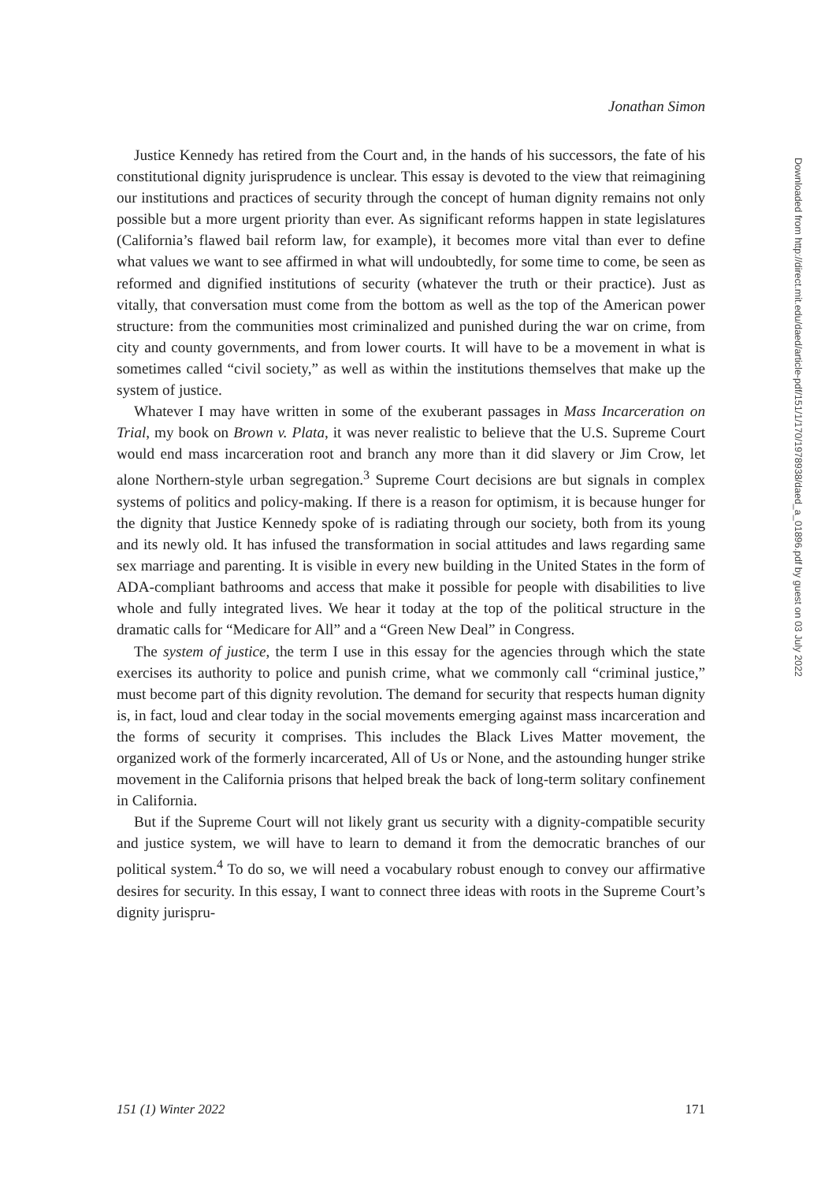Jonathan Simon
Justice Kennedy has retired from the Court and, in the hands of his successors, the fate of his constitutional dignity jurisprudence is unclear. This essay is devoted to the view that reimagining our institutions and practices of security through the concept of human dignity remains not only possible but a more urgent priority than ever. As significant reforms happen in state legislatures (California’s flawed bail reform law, for example), it becomes more vital than ever to define what values we want to see affirmed in what will undoubtedly, for some time to come, be seen as reformed and dignified institutions of security (whatever the truth or their practice). Just as vitally, that conversation must come from the bottom as well as the top of the American power structure: from the communities most criminalized and punished during the war on crime, from city and county governments, and from lower courts. It will have to be a movement in what is sometimes called “civil society,” as well as within the institutions themselves that make up the system of justice.
Whatever I may have written in some of the exuberant passages in Mass Incarceration on Trial, my book on Brown v. Plata, it was never realistic to believe that the U.S. Supreme Court would end mass incarceration root and branch any more than it did slavery or Jim Crow, let alone Northern-style urban segregation.<sup>3</sup> Supreme Court decisions are but signals in complex systems of politics and policy-making. If there is a reason for optimism, it is because hunger for the dignity that Justice Kennedy spoke of is radiating through our society, both from its young and its newly old. It has infused the transformation in social attitudes and laws regarding same sex marriage and parenting. It is visible in every new building in the United States in the form of ADA-compliant bathrooms and access that make it possible for people with disabilities to live whole and fully integrated lives. We hear it today at the top of the political structure in the dramatic calls for “Medicare for All” and a “Green New Deal” in Congress.
The system of justice, the term I use in this essay for the agencies through which the state exercises its authority to police and punish crime, what we commonly call “criminal justice,” must become part of this dignity revolution. The demand for security that respects human dignity is, in fact, loud and clear today in the social movements emerging against mass incarceration and the forms of security it comprises. This includes the Black Lives Matter movement, the organized work of the formerly incarcerated, All of Us or None, and the astounding hunger strike movement in the California prisons that helped break the back of long-term solitary confinement in California.
But if the Supreme Court will not likely grant us security with a dignity-compatible security and justice system, we will have to learn to demand it from the democratic branches of our political system.<sup>4</sup> To do so, we will need a vocabulary robust enough to convey our affirmative desires for security. In this essay, I want to connect three ideas with roots in the Supreme Court’s dignity jurispru-
Downloaded from http://direct.mit.edu/daed/article-pdf/151/1/170/1978938/daed_a_01896.pdf by guest on 03 July 2022
151 (1) Winter 2022 171